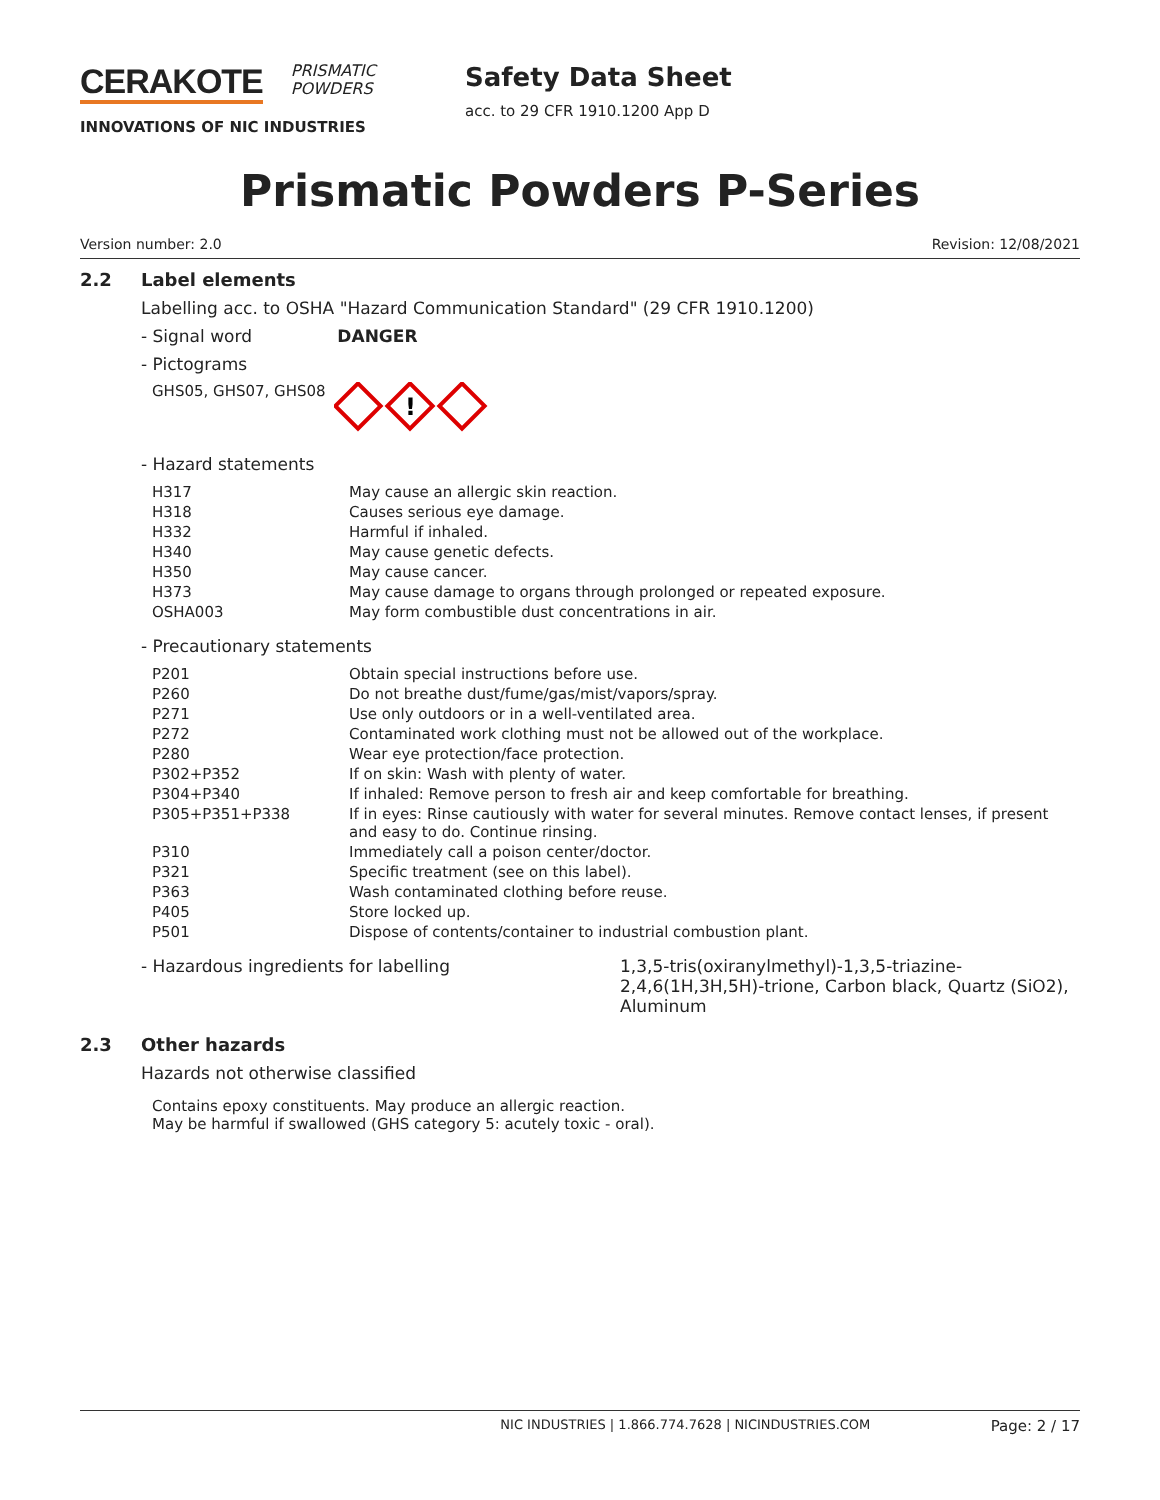CERAKOTE PRISMATIC
POWDERS
INNOVATIONS OF NIC INDUSTRIES
Safety Data Sheet
acc. to 29 CFR 1910.1200 App D
Prismatic Powders P-Series
Version number: 2.0 Revision: 12/08/2021
2.2 Label elements
Labelling acc. to OSHA "Hazard Communication Standard" (29 CFR 1910.1200)
- Signal word DANGER
- Pictograms
GHS05, GHS07, GHS08
!
- Hazard statements
| H317 | May cause an allergic skin reaction. |
| H318 | Causes serious eye damage. |
| H332 | Harmful if inhaled. |
| H340 | May cause genetic defects. |
| H350 | May cause cancer. |
| H373 | May cause damage to organs through prolonged or repeated exposure. |
| OSHA003 | May form combustible dust concentrations in air. |
- Precautionary statements
| P201 | Obtain special instructions before use. |
| P260 | Do not breathe dust/fume/gas/mist/vapors/spray. |
| P271 | Use only outdoors or in a well-ventilated area. |
| P272 | Contaminated work clothing must not be allowed out of the workplace. |
| P280 | Wear eye protection/face protection. |
| P302+P352 | If on skin: Wash with plenty of water. |
| P304+P340 | If inhaled: Remove person to fresh air and keep comfortable for breathing. |
| P305+P351+P338 | If in eyes: Rinse cautiously with water for several minutes. Remove contact lenses, if present and easy to do. Continue rinsing. |
| P310 | Immediately call a poison center/doctor. |
| P321 | Specific treatment (see on this label). |
| P363 | Wash contaminated clothing before reuse. |
| P405 | Store locked up. |
| P501 | Dispose of contents/container to industrial combustion plant. |
- Hazardous ingredients for labelling 1,3,5-tris(oxiranylmethyl)-1,3,5-triazine-2,4,6(1H,3H,5H)-trione, Carbon black, Quartz (SiO2), Aluminum
2.3 Other hazards
Hazards not otherwise classified
Contains epoxy constituents. May produce an allergic reaction.
May be harmful if swallowed (GHS category 5: acutely toxic - oral).
NIC INDUSTRIES | 1.866.774.7628 | NICINDUSTRIES.COM Page: 2 / 17